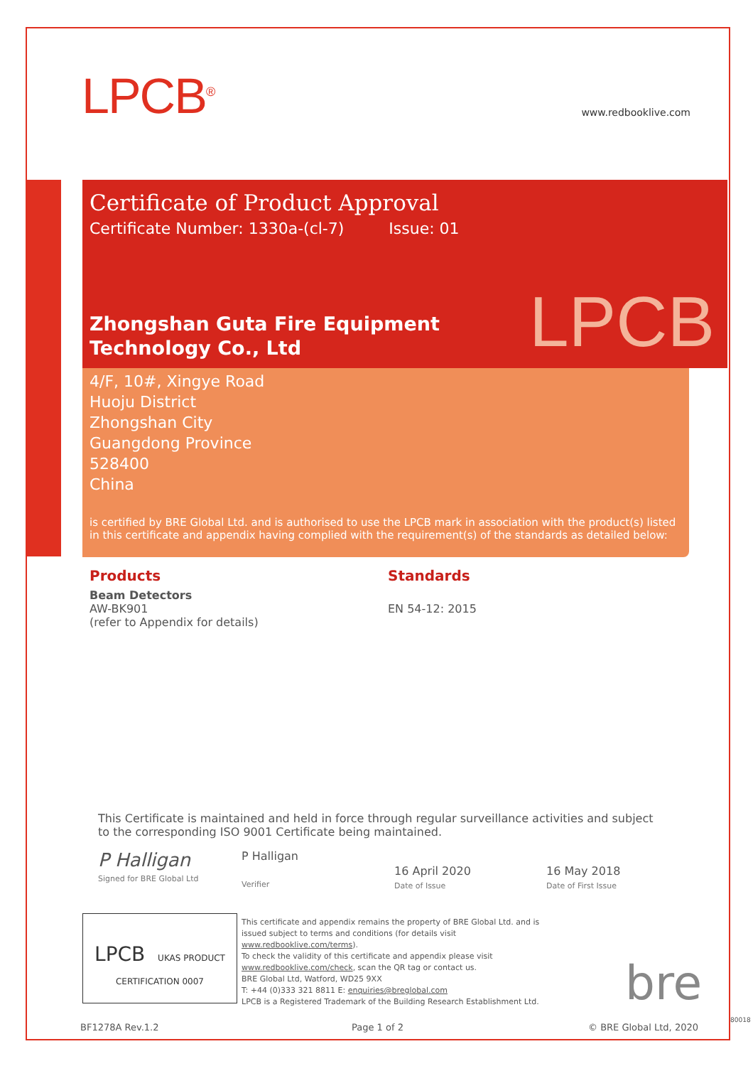LPCB<sup>®</sup> www.redbooklive.com
Certificate of Product Approval
Certificate Number: 1330a-(cl-7) Issue: 01
Zhongshan Guta Fire Equipment
Technology Co., Ltd
4/F, 10#, Xingye Road
Huoju District
Zhongshan City
Guangdong Province
528400
China
is certified by BRE Global Ltd. and is authorised to use the LPCB mark in association with the product(s) listed in this certificate and appendix having complied with the requirement(s) of the standards as detailed below:
LPCB
Products
Beam Detectors
AW-BK901
(refer to Appendix for details)
Standards
EN 54-12: 2015
This Certificate is maintained and held in force through regular surveillance activities and subject to the corresponding ISO 9001 Certificate being maintained.
P Halligan
Signed for BRE Global Ltd
P Halligan
Verifier
16 April 2020
Date of Issue
16 May 2018
Date of First Issue
LPCB UKAS PRODUCT CERTIFICATION 0007
This certificate and appendix remains the property of BRE Global Ltd. and is issued subject to terms and conditions (for details visit www.redbooklive.com/terms).
To check the validity of this certificate and appendix please visit www.redbooklive.com/check, scan the QR tag or contact us.
BRE Global Ltd, Watford, WD25 9XX
T: +44 (0)333 321 8811 E: enquiries@breglobal.com
LPCB is a Registered Trademark of the Building Research Establishment Ltd.
bre
BF1278A Rev.1.2 Page 1 of 2 © BRE Global Ltd, 2020
80018